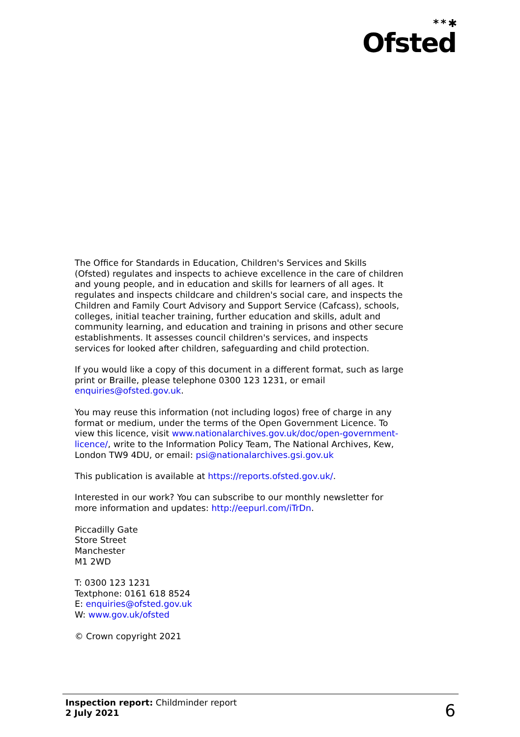* * ✱
Ofsted
The Office for Standards in Education, Children's Services and Skills (Ofsted) regulates and inspects to achieve excellence in the care of children and young people, and in education and skills for learners of all ages. It regulates and inspects childcare and children's social care, and inspects the Children and Family Court Advisory and Support Service (Cafcass), schools, colleges, initial teacher training, further education and skills, adult and community learning, and education and training in prisons and other secure establishments. It assesses council children's services, and inspects services for looked after children, safeguarding and child protection.
If you would like a copy of this document in a different format, such as large print or Braille, please telephone 0300 123 1231, or email enquiries@ofsted.gov.uk.
You may reuse this information (not including logos) free of charge in any format or medium, under the terms of the Open Government Licence. To view this licence, visit www.nationalarchives.gov.uk/doc/open-government-licence/, write to the Information Policy Team, The National Archives, Kew, London TW9 4DU, or email: psi@nationalarchives.gsi.gov.uk
This publication is available at https://reports.ofsted.gov.uk/.
Interested in our work? You can subscribe to our monthly newsletter for more information and updates: http://eepurl.com/iTrDn.
Piccadilly Gate
Store Street
Manchester
M1 2WD
T: 0300 123 1231
Textphone: 0161 618 8524
E: enquiries@ofsted.gov.uk
W: www.gov.uk/ofsted
© Crown copyright 2021
Inspection report: Childminder report
2 July 2021
6